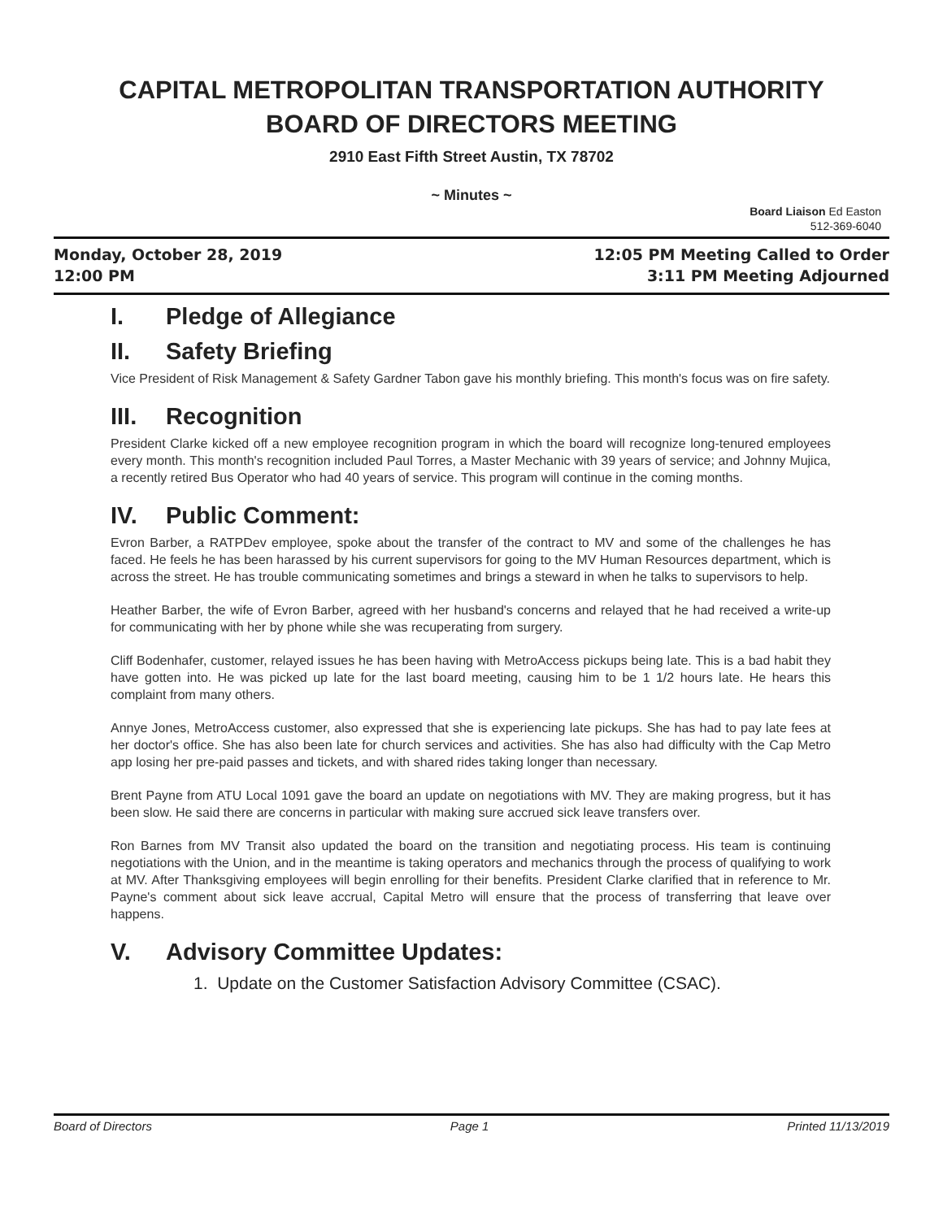CAPITAL METROPOLITAN TRANSPORTATION AUTHORITY
BOARD OF DIRECTORS MEETING
2910 East Fifth Street Austin, TX 78702
~ Minutes ~
Board Liaison Ed Easton
512-369-6040
Monday, October 28, 2019
12:00 PM
12:05 PM Meeting Called to Order
3:11 PM Meeting Adjourned
I. Pledge of Allegiance
II. Safety Briefing
Vice President of Risk Management & Safety Gardner Tabon gave his monthly briefing. This month's focus was on fire safety.
III. Recognition
President Clarke kicked off a new employee recognition program in which the board will recognize long-tenured employees every month. This month's recognition included Paul Torres, a Master Mechanic with 39 years of service; and Johnny Mujica, a recently retired Bus Operator who had 40 years of service. This program will continue in the coming months.
IV. Public Comment:
Evron Barber, a RATPDev employee, spoke about the transfer of the contract to MV and some of the challenges he has faced. He feels he has been harassed by his current supervisors for going to the MV Human Resources department, which is across the street. He has trouble communicating sometimes and brings a steward in when he talks to supervisors to help.
Heather Barber, the wife of Evron Barber, agreed with her husband's concerns and relayed that he had received a write-up for communicating with her by phone while she was recuperating from surgery.
Cliff Bodenhafer, customer, relayed issues he has been having with MetroAccess pickups being late. This is a bad habit they have gotten into. He was picked up late for the last board meeting, causing him to be 1 1/2 hours late. He hears this complaint from many others.
Annye Jones, MetroAccess customer, also expressed that she is experiencing late pickups. She has had to pay late fees at her doctor's office. She has also been late for church services and activities. She has also had difficulty with the Cap Metro app losing her pre-paid passes and tickets, and with shared rides taking longer than necessary.
Brent Payne from ATU Local 1091 gave the board an update on negotiations with MV. They are making progress, but it has been slow. He said there are concerns in particular with making sure accrued sick leave transfers over.
Ron Barnes from MV Transit also updated the board on the transition and negotiating process. His team is continuing negotiations with the Union, and in the meantime is taking operators and mechanics through the process of qualifying to work at MV. After Thanksgiving employees will begin enrolling for their benefits. President Clarke clarified that in reference to Mr. Payne's comment about sick leave accrual, Capital Metro will ensure that the process of transferring that leave over happens.
V. Advisory Committee Updates:
1. Update on the Customer Satisfaction Advisory Committee (CSAC).
Board of Directors Page 1 Printed 11/13/2019